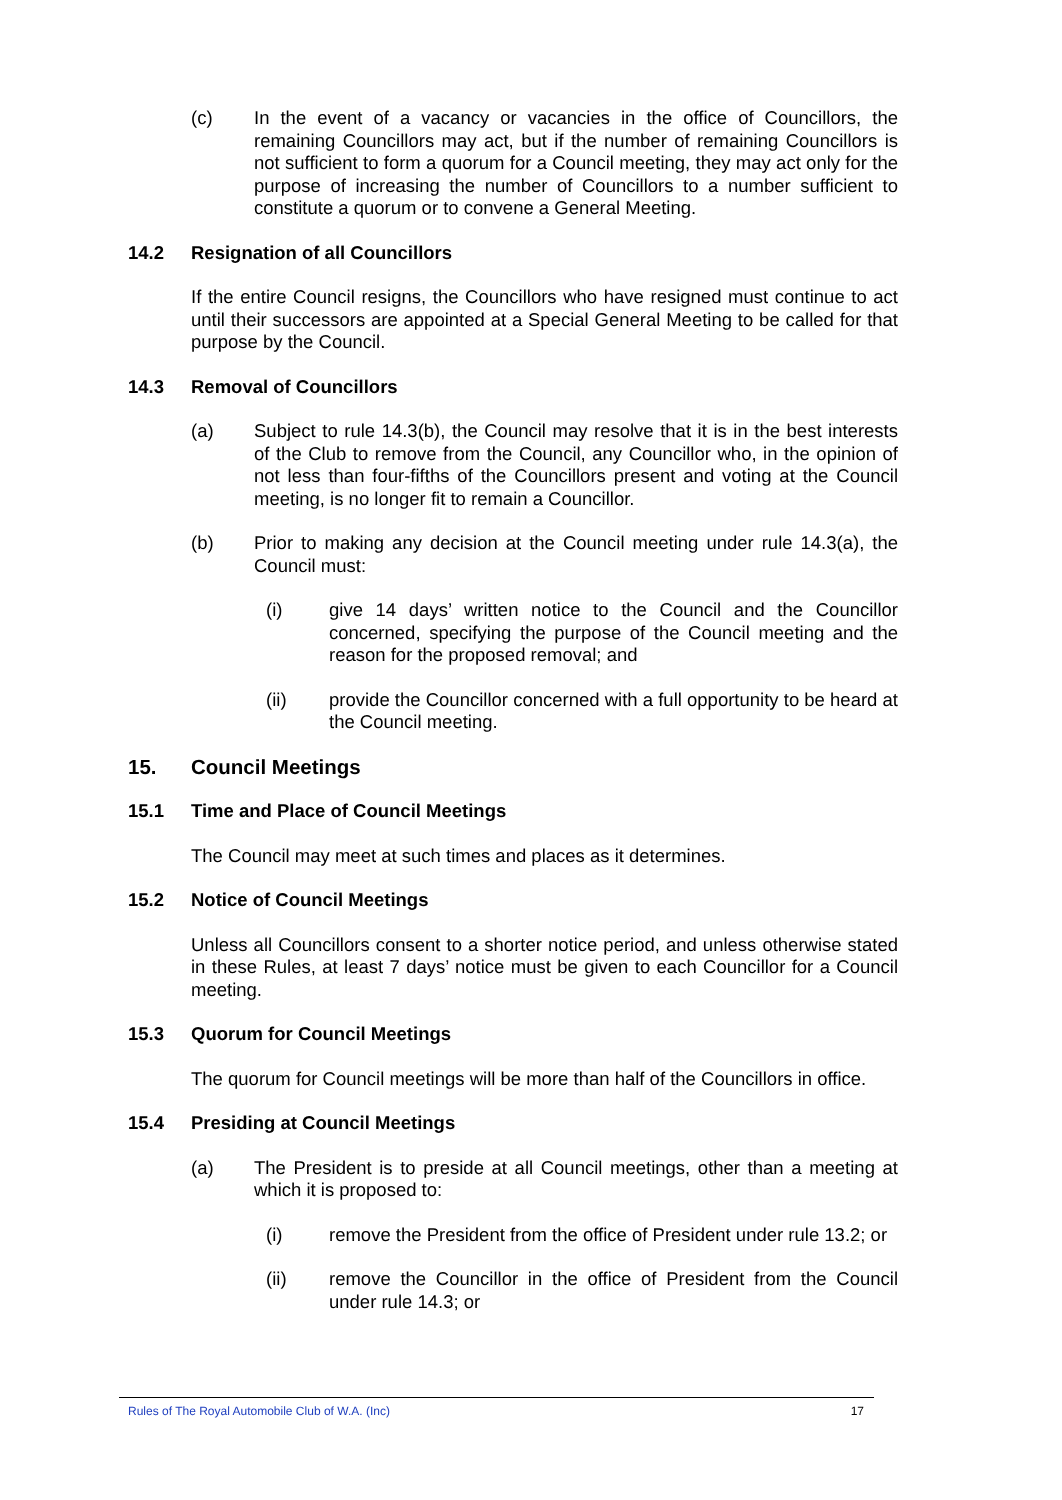(c) In the event of a vacancy or vacancies in the office of Councillors, the remaining Councillors may act, but if the number of remaining Councillors is not sufficient to form a quorum for a Council meeting, they may act only for the purpose of increasing the number of Councillors to a number sufficient to constitute a quorum or to convene a General Meeting.
14.2 Resignation of all Councillors
If the entire Council resigns, the Councillors who have resigned must continue to act until their successors are appointed at a Special General Meeting to be called for that purpose by the Council.
14.3 Removal of Councillors
(a) Subject to rule 14.3(b), the Council may resolve that it is in the best interests of the Club to remove from the Council, any Councillor who, in the opinion of not less than four-fifths of the Councillors present and voting at the Council meeting, is no longer fit to remain a Councillor.
(b) Prior to making any decision at the Council meeting under rule 14.3(a), the Council must:
(i) give 14 days’ written notice to the Council and the Councillor concerned, specifying the purpose of the Council meeting and the reason for the proposed removal; and
(ii) provide the Councillor concerned with a full opportunity to be heard at the Council meeting.
15. Council Meetings
15.1 Time and Place of Council Meetings
The Council may meet at such times and places as it determines.
15.2 Notice of Council Meetings
Unless all Councillors consent to a shorter notice period, and unless otherwise stated in these Rules, at least 7 days’ notice must be given to each Councillor for a Council meeting.
15.3 Quorum for Council Meetings
The quorum for Council meetings will be more than half of the Councillors in office.
15.4 Presiding at Council Meetings
(a) The President is to preside at all Council meetings, other than a meeting at which it is proposed to:
(i) remove the President from the office of President under rule 13.2; or
(ii) remove the Councillor in the office of President from the Council under rule 14.3; or
Rules of The Royal Automobile Club of W.A. (Inc) 17